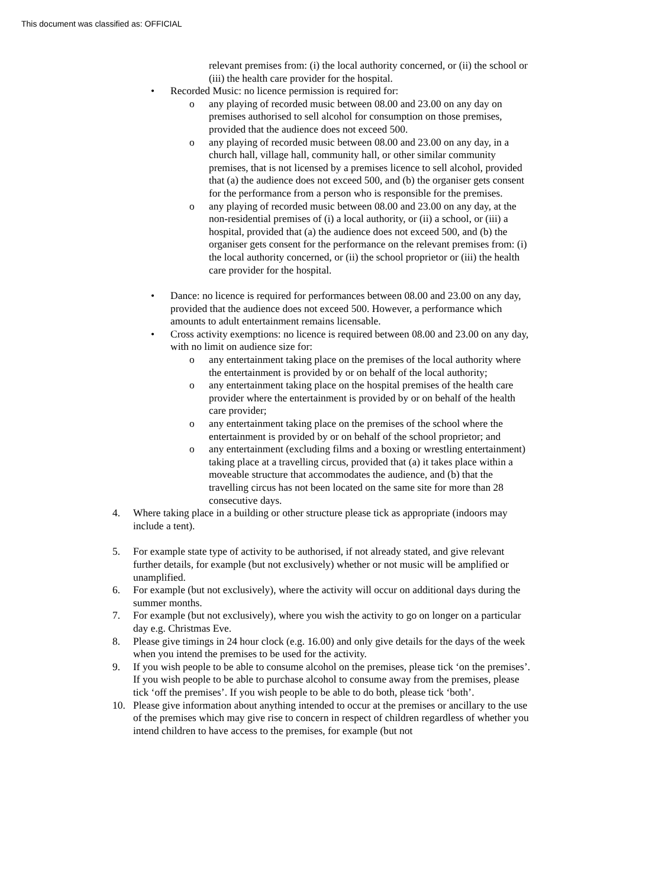This document was classified as: OFFICIAL
relevant premises from: (i) the local authority concerned, or (ii) the school or (iii) the health care provider for the hospital.
• Recorded Music: no licence permission is required for:
o any playing of recorded music between 08.00 and 23.00 on any day on premises authorised to sell alcohol for consumption on those premises, provided that the audience does not exceed 500.
o any playing of recorded music between 08.00 and 23.00 on any day, in a church hall, village hall, community hall, or other similar community premises, that is not licensed by a premises licence to sell alcohol, provided that (a) the audience does not exceed 500, and (b) the organiser gets consent for the performance from a person who is responsible for the premises.
o any playing of recorded music between 08.00 and 23.00 on any day, at the non-residential premises of (i) a local authority, or (ii) a school, or (iii) a hospital, provided that (a) the audience does not exceed 500, and (b) the organiser gets consent for the performance on the relevant premises from: (i) the local authority concerned, or (ii) the school proprietor or (iii) the health care provider for the hospital.
• Dance: no licence is required for performances between 08.00 and 23.00 on any day, provided that the audience does not exceed 500. However, a performance which amounts to adult entertainment remains licensable.
• Cross activity exemptions: no licence is required between 08.00 and 23.00 on any day, with no limit on audience size for:
o any entertainment taking place on the premises of the local authority where the entertainment is provided by or on behalf of the local authority;
o any entertainment taking place on the hospital premises of the health care provider where the entertainment is provided by or on behalf of the health care provider;
o any entertainment taking place on the premises of the school where the entertainment is provided by or on behalf of the school proprietor; and
o any entertainment (excluding films and a boxing or wrestling entertainment) taking place at a travelling circus, provided that (a) it takes place within a moveable structure that accommodates the audience, and (b) that the travelling circus has not been located on the same site for more than 28 consecutive days.
4. Where taking place in a building or other structure please tick as appropriate (indoors may include a tent).
5. For example state type of activity to be authorised, if not already stated, and give relevant further details, for example (but not exclusively) whether or not music will be amplified or unamplified.
6. For example (but not exclusively), where the activity will occur on additional days during the summer months.
7. For example (but not exclusively), where you wish the activity to go on longer on a particular day e.g. Christmas Eve.
8. Please give timings in 24 hour clock (e.g. 16.00) and only give details for the days of the week when you intend the premises to be used for the activity.
9. If you wish people to be able to consume alcohol on the premises, please tick ‘on the premises’. If you wish people to be able to purchase alcohol to consume away from the premises, please tick ‘off the premises’. If you wish people to be able to do both, please tick ‘both’.
10. Please give information about anything intended to occur at the premises or ancillary to the use of the premises which may give rise to concern in respect of children regardless of whether you intend children to have access to the premises, for example (but not